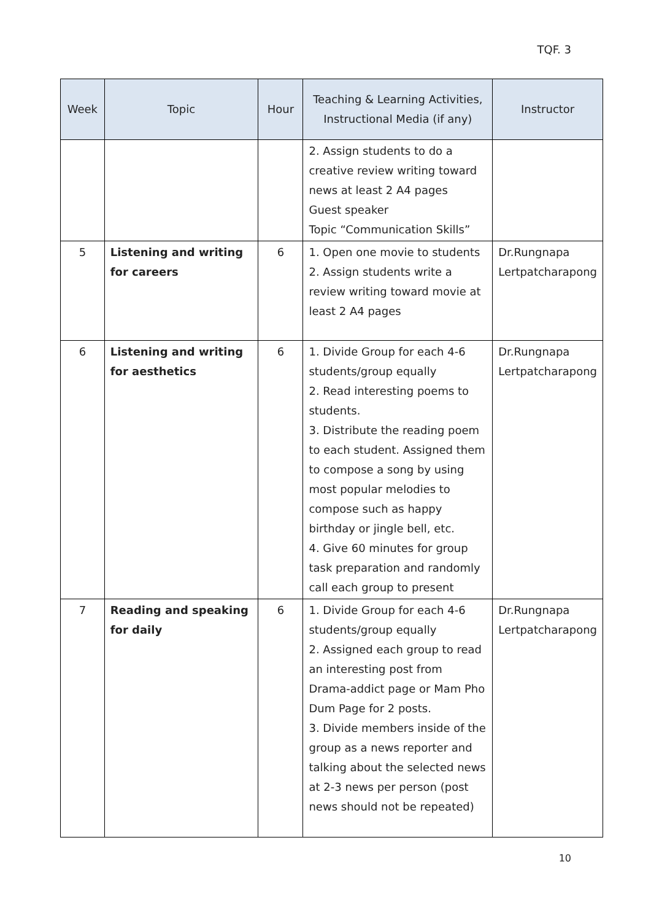TQF. 3
| Week | Topic | Hour | Teaching & Learning Activities, Instructional Media (if any) | Instructor |
| --- | --- | --- | --- | --- |
| | | | 2. Assign students to do a creative review writing toward news at least 2 A4 pages Guest speaker Topic “Communication Skills” | |
| 5 | Listening and writing for careers | 6 | 1. Open one movie to students 2. Assign students write a review writing toward movie at least 2 A4 pages | Dr.Rungnapa Lertpatcharapong |
| 6 | Listening and writing for aesthetics | 6 | 1. Divide Group for each 4-6 students/group equally 2. Read interesting poems to students. 3. Distribute the reading poem to each student. Assigned them to compose a song by using most popular melodies to compose such as happy birthday or jingle bell, etc. 4. Give 60 minutes for group task preparation and randomly call each group to present | Dr.Rungnapa Lertpatcharapong |
| 7 | Reading and speaking for daily | 6 | 1. Divide Group for each 4-6 students/group equally 2. Assigned each group to read an interesting post from Drama-addict page or Mam Pho Dum Page for 2 posts. 3. Divide members inside of the group as a news reporter and talking about the selected news at 2-3 news per person (post news should not be repeated) | Dr.Rungnapa Lertpatcharapong |
10